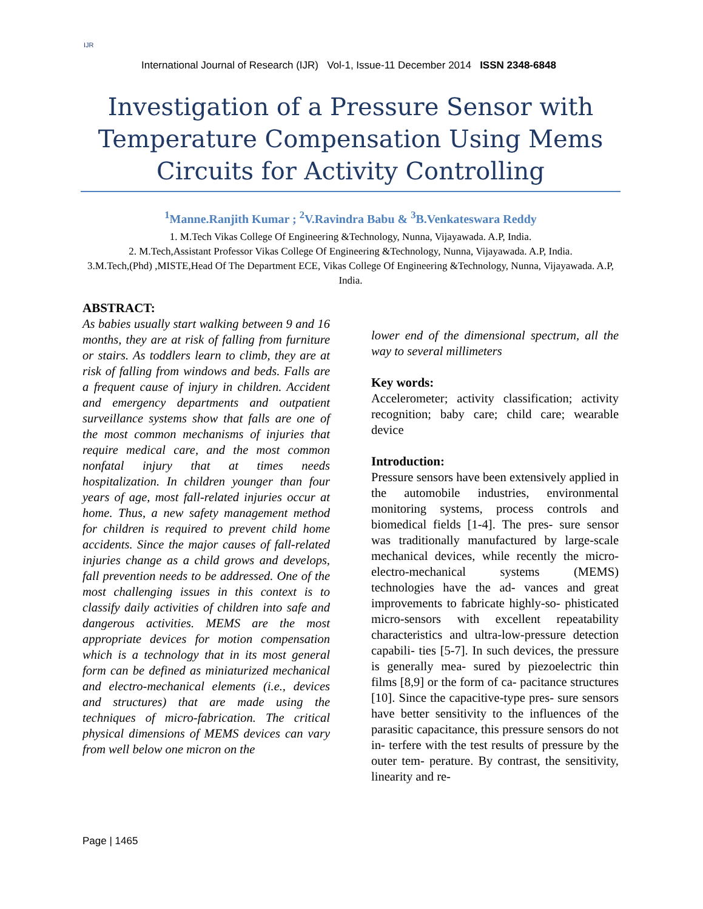IJR
International Journal of Research (IJR) Vol-1, Issue-11 December 2014 ISSN 2348-6848
Investigation of a Pressure Sensor with Temperature Compensation Using Mems Circuits for Activity Controlling
<sup>1</sup> Manne.Ranjith Kumar ; <sup>2</sup>V.Ravindra Babu & <sup>3</sup>B.Venkateswara Reddy
1. M.Tech Vikas College Of Engineering &Technology, Nunna, Vijayawada. A.P, India.
2. M.Tech,Assistant Professor Vikas College Of Engineering &Technology, Nunna, Vijayawada. A.P, India.
3.M.Tech,(Phd) ,MISTE,Head Of The Department ECE, Vikas College Of Engineering &Technology, Nunna, Vijayawada. A.P, India.
ABSTRACT:
As babies usually start walking between 9 and 16 months, they are at risk of falling from furniture or stairs. As toddlers learn to climb, they are at risk of falling from windows and beds. Falls are a frequent cause of injury in children. Accident and emergency departments and outpatient surveillance systems show that falls are one of the most common mechanisms of injuries that require medical care, and the most common nonfatal injury that at times needs hospitalization. In children younger than four years of age, most fall-related injuries occur at home. Thus, a new safety management method for children is required to prevent child home accidents. Since the major causes of fall-related injuries change as a child grows and develops, fall prevention needs to be addressed. One of the most challenging issues in this context is to classify daily activities of children into safe and dangerous activities. MEMS are the most appropriate devices for motion compensation which is a technology that in its most general form can be defined as miniaturized mechanical and electro-mechanical elements (i.e., devices and structures) that are made using the techniques of micro-fabrication. The critical physical dimensions of MEMS devices can vary from well below one micron on the
lower end of the dimensional spectrum, all the way to several millimeters
Key words:
Accelerometer; activity classification; activity recognition; baby care; child care; wearable device
Introduction:
Pressure sensors have been extensively applied in the automobile industries, environmental monitoring systems, process controls and biomedical fields [1-4]. The pres- sure sensor was traditionally manufactured by large-scale mechanical devices, while recently the micro-electro-mechanical systems (MEMS) technologies have the ad- vances and great improvements to fabricate highly-so- phisticated micro-sensors with excellent repeatability characteristics and ultra-low-pressure detection capabili- ties [5-7]. In such devices, the pressure is generally mea- sured by piezoelectric thin films [8,9] or the form of ca- pacitance structures [10]. Since the capacitive-type pres- sure sensors have better sensitivity to the influences of the parasitic capacitance, this pressure sensors do not in- terfere with the test results of pressure by the outer tem- perature. By contrast, the sensitivity, linearity and re-
Page | 1465